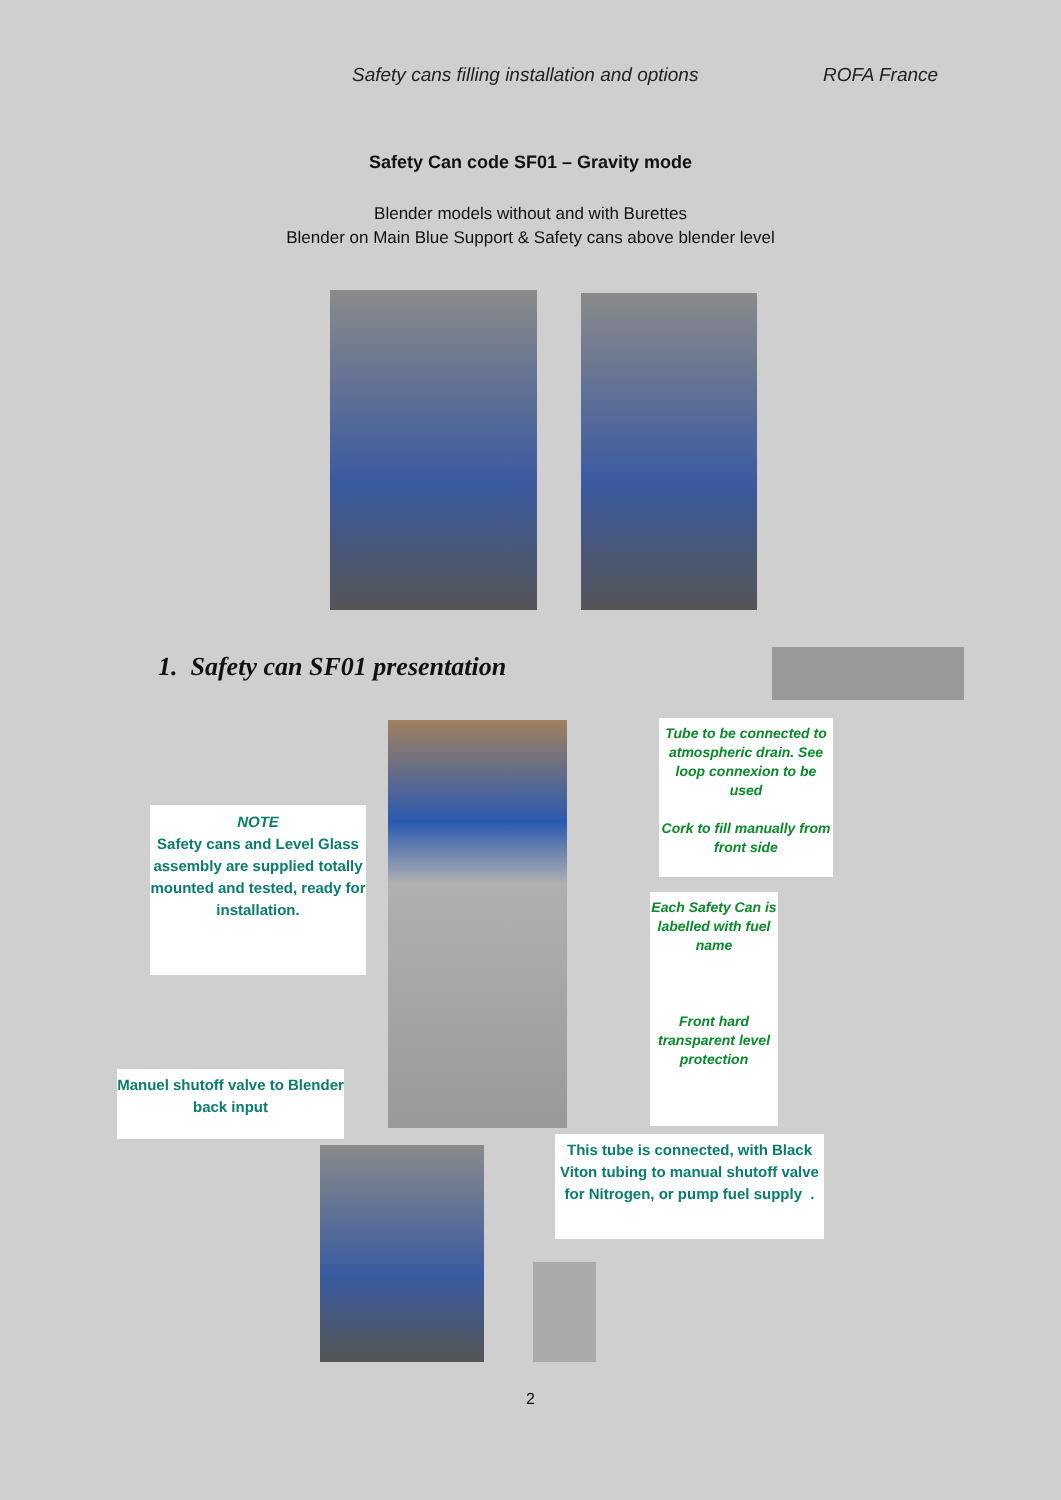Safety cans filling installation and options ROFA France
Safety Can code SF01 – Gravity mode
Blender models without and with Burettes
Blender on Main Blue Support & Safety cans above blender level
1. Safety can SF01 presentation
Tube to be connected to atmospheric drain. See loop connexion to be used
Cork to fill manually from front side
NOTE
Safety cans and Level Glass assembly are supplied totally mounted and tested, ready for installation.
Each Safety Can is labelled with fuel name
Front hard transparent level protection
Manuel shutoff valve to Blender back input
This tube is connected, with Black Viton tubing to manual shutoff valve for Nitrogen, or pump fuel supply .
2